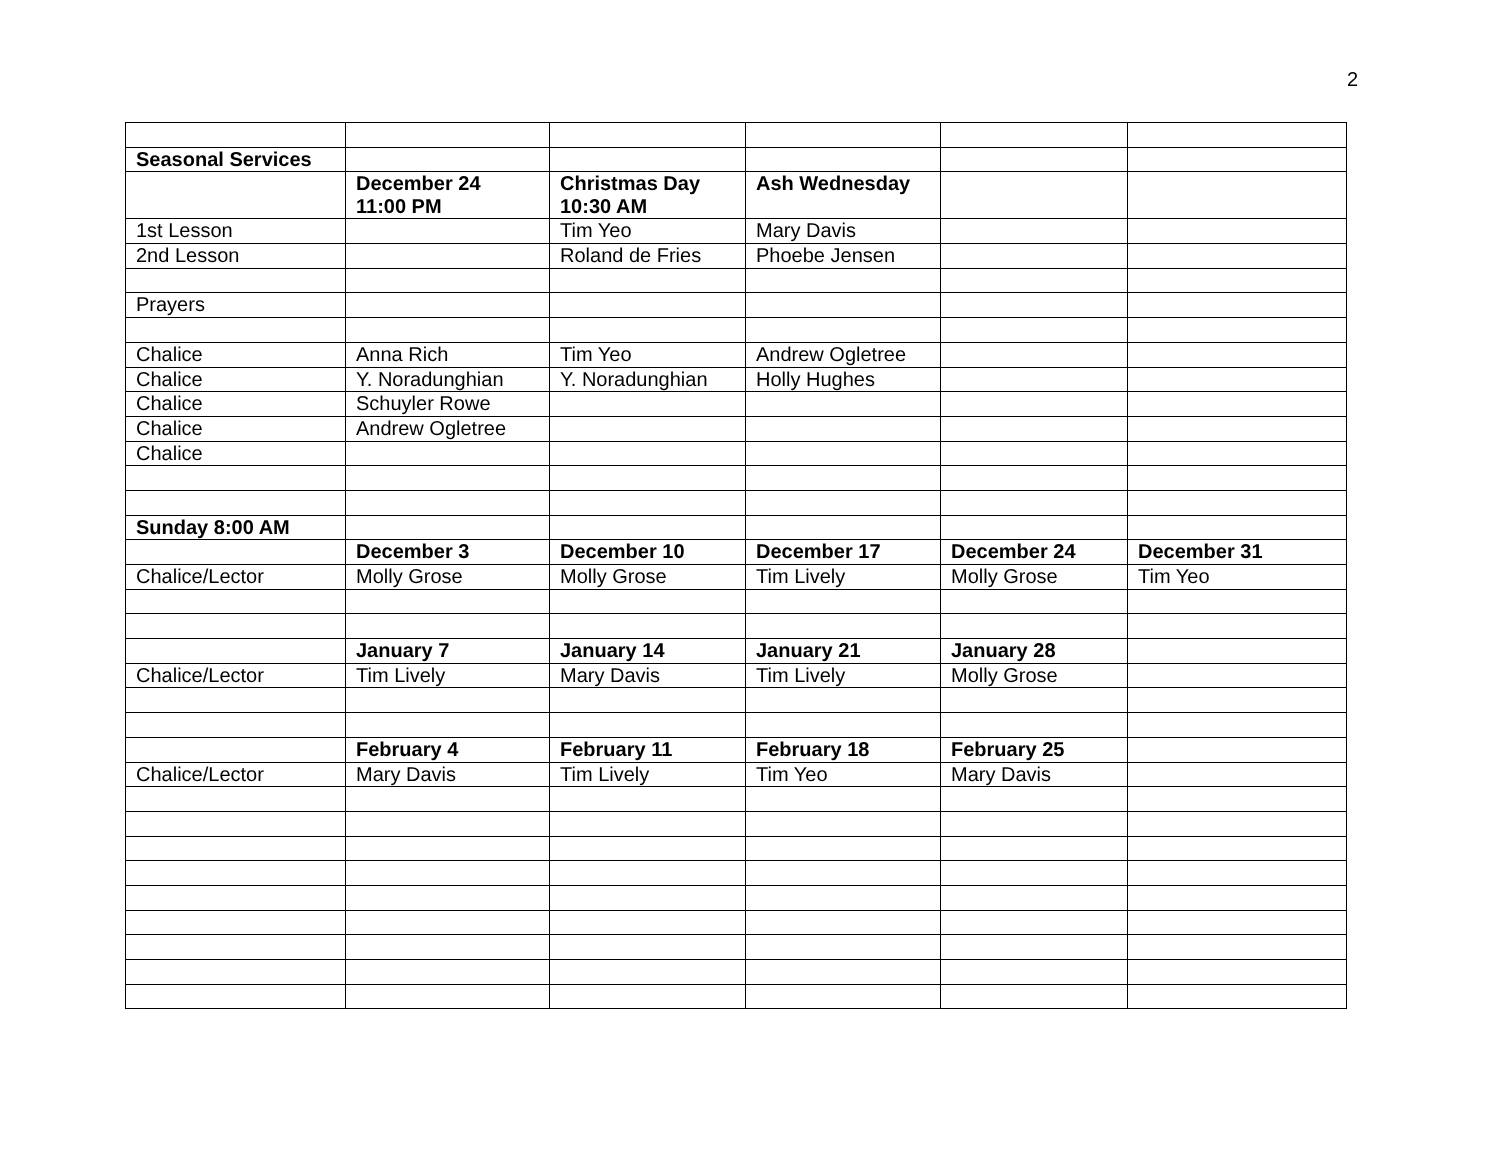2
| Seasonal Services | | | | | |
| | December 24 11:00 PM | Christmas Day 10:30 AM | Ash Wednesday | | |
| 1st Lesson | | Tim Yeo | Mary Davis | | |
| 2nd Lesson | | Roland de Fries | Phoebe Jensen | | |
| Prayers | | | | | |
| Chalice | Anna Rich | Tim Yeo | Andrew Ogletree | | |
| Chalice | Y. Noradunghian | Y. Noradunghian | Holly Hughes | | |
| Chalice | Schuyler Rowe | | | | |
| Chalice | Andrew Ogletree | | | | |
| Chalice | | | | | |
| Sunday 8:00 AM | | | | | |
| | December 3 | December 10 | December 17 | December 24 | December 31 |
| Chalice/Lector | Molly Grose | Molly Grose | Tim Lively | Molly Grose | Tim Yeo |
| | January 7 | January 14 | January 21 | January 28 | |
| Chalice/Lector | Tim Lively | Mary Davis | Tim Lively | Molly Grose | |
| | February 4 | February 11 | February 18 | February 25 | |
| Chalice/Lector | Mary Davis | Tim Lively | Tim Yeo | Mary Davis | |